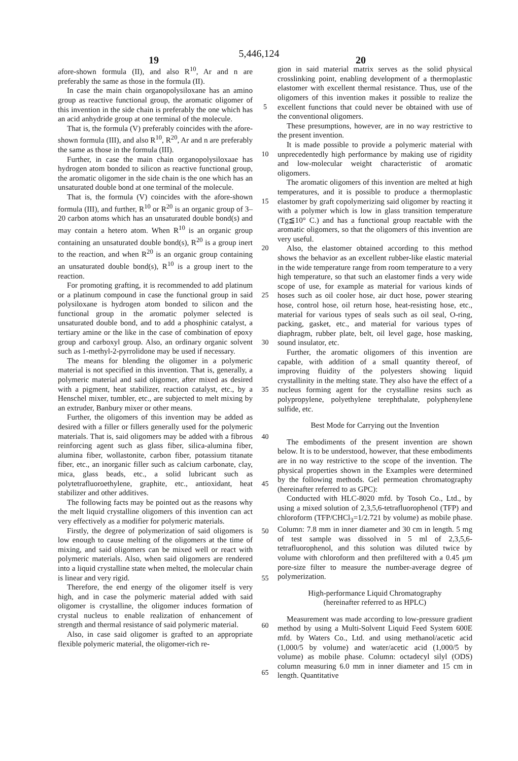5,446,124
19 20
afore-shown formula (II), and also R<sup>10</sup>, Ar and n are preferably the same as those in the formula (II).
In case the main chain organopolysiloxane has an amino group as reactive functional group, the aromatic oligomer of this invention in the side chain is preferably the one which has an acid anhydride group at one terminal of the molecule.
That is, the formula (V) preferably coincides with the afore-shown formula (III), and also R<sup>10</sup>, R<sup>20</sup>, Ar and n are preferably the same as those in the formula (III).
Further, in case the main chain organopolysiloxaae has hydrogen atom bonded to silicon as reactive functional group, the aromatic oligomer in the side chain is the one which has an unsaturated double bond at one terminal of the molecule.
That is, the formula (V) coincides with the afore-shown formula (III), and further, R<sup>10</sup> or R<sup>20</sup> is an organic group of 3–20 carbon atoms which has an unsaturated double bond(s) and may contain a hetero atom. When R<sup>10</sup> is an organic group containing an unsaturated double bond(s), R<sup>20</sup> is a group inert to the reaction, and when R<sup>20</sup> is an organic group containing an unsaturated double bond(s), R<sup>10</sup> is a group inert to the reaction.
For promoting grafting, it is recommended to add platinum or a platinum compound in case the functional group in said polysiloxane is hydrogen atom bonded to silicon and the functional group in the aromatic polymer selected is unsaturated double bond, and to add a phosphinic catalyst, a tertiary amine or the like in the case of combination of epoxy group and carboxyl group. Also, an ordinary organic solvent such as 1-methyl-2-pyrrolidone may be used if necessary.
The means for blending the oligomer in a polymeric material is not specified in this invention. That is, generally, a polymeric material and said oligomer, after mixed as desired with a pigment, heat stabilizer, reaction catalyst, etc., by a Henschel mixer, tumbler, etc., are subjected to melt mixing by an extruder, Banbury mixer or other means.
Further, the oligomers of this invention may be added as desired with a filler or fillers generally used for the polymeric materials. That is, said oligomers may be added with a fibrous reinforcing agent such as glass fiber, silica-alumina fiber, alumina fiber, wollastonite, carbon fiber, potassium titanate fiber, etc., an inorganic filler such as calcium carbonate, clay, mica, glass beads, etc., a solid lubricant such as polytetrafluoroethylene, graphite, etc., antioxidant, heat stabilizer and other additives.
The following facts may be pointed out as the reasons why the melt liquid crystalline oligomers of this invention can act very effectively as a modifier for polymeric materials.
Firstly, the degree of polymerization of said oligomers is low enough to cause melting of the oligomers at the time of mixing, and said oligomers can be mixed well or react with polymeric materials. Also, when said oligomers are rendered into a liquid crystalline state when melted, the molecular chain is linear and very rigid.
Therefore, the end energy of the oligomer itself is very high, and in case the polymeric material added with said oligomer is crystalline, the oligomer induces formation of crystal nucleus to enable realization of enhancement of strength and thermal resistance of said polymeric material.
Also, in case said oligomer is grafted to an appropriate flexible polymeric material, the oligomer-rich re-
5
10
15
20
25
30
35
40
45
50
55
60
65
gion in said material matrix serves as the solid physical crosslinking point, enabling development of a thermoplastic elastomer with excellent thermal resistance. Thus, use of the oligomers of this invention makes it possible to realize the excellent functions that could never be obtained with use of the conventional oligomers.
These presumptions, however, are in no way restrictive to the present invention.
It is made possible to provide a polymeric material with unprecedentedly high performance by making use of rigidity and low-molecular weight characteristic of aromatic oligomers.
The aromatic oligomers of this invention are melted at high temperatures, and it is possible to produce a thermoplastic elastomer by graft copolymerizing said oligomer by reacting it with a polymer which is low in glass transition temperature (Tg≦10° C.) and has a functional group reactable with the aromatic oligomers, so that the oligomers of this invention are very useful.
Also, the elastomer obtained according to this method shows the behavior as an excellent rubber-like elastic material in the wide temperature range from room temperature to a very high temperature, so that such an elastomer finds a very wide scope of use, for example as material for various kinds of hoses such as oil cooler hose, air duct hose, power stearing hose, control hose, oil return hose, heat-resisting hose, etc., material for various types of seals such as oil seal, O-ring, packing, gasket, etc., and material for various types of diaphragm, rubber plate, belt, oil level gage, hose masking, sound insulator, etc.
Further, the aromatic oligomers of this invention are capable, with addition of a small quantity thereof, of improving fluidity of the polyesters showing liquid crystallinity in the melting state. They also have the effect of a nucleus forming agent for the crystalline resins such as polypropylene, polyethylene terephthalate, polyphenylene sulfide, etc.
Best Mode for Carrying out the Invention
The embodiments of the present invention are shown below. It is to be understood, however, that these embodiments are in no way restrictive to the scope of the invention. The physical properties shown in the Examples were determined by the following methods. Gel permeation chromatography (hereinafter referred to as GPC):
Conducted with HLC-8020 mfd. by Tosoh Co., Ltd., by using a mixed solution of 2,3,5,6-tetrafluorophenol (TFP) and chloroform (TFP/CHCl<sub>3</sub>=1/2.721 by volume) as mobile phase. Column: 7.8 mm in inner diameter and 30 cm in length. 5 mg of test sample was dissolved in 5 ml of 2,3,5,6-tetrafluorophenol, and this solution was diluted twice by volume with chloroform and then prefiltered with a 0.45 μm pore-size filter to measure the number-average degree of polymerization.
High-performance Liquid Chromatography
(hereinafter referred to as HPLC)
Measurement was made according to low-pressure gradient method by using a Multi-Solvent Liquid Feed System 600E mfd. by Waters Co., Ltd. and using methanol/acetic acid (1,000/5 by volume) and water/acetic acid (1,000/5 by volume) as mobile phase. Column: octadecyl silyl (ODS) column measuring 6.0 mm in inner diameter and 15 cm in length. Quantitative